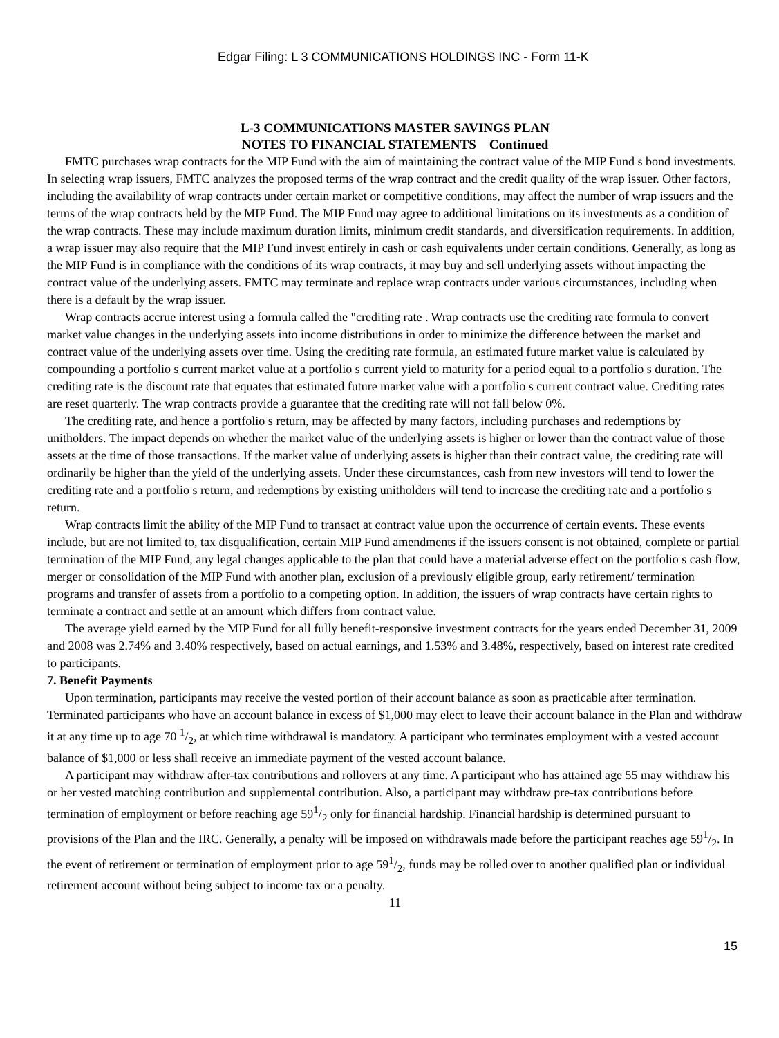Edgar Filing: L 3 COMMUNICATIONS HOLDINGS INC - Form 11-K
L-3 COMMUNICATIONS MASTER SAVINGS PLAN
NOTES TO FINANCIAL STATEMENTS Continued
FMTC purchases wrap contracts for the MIP Fund with the aim of maintaining the contract value of the MIP Fund s bond investments. In selecting wrap issuers, FMTC analyzes the proposed terms of the wrap contract and the credit quality of the wrap issuer. Other factors, including the availability of wrap contracts under certain market or competitive conditions, may affect the number of wrap issuers and the terms of the wrap contracts held by the MIP Fund. The MIP Fund may agree to additional limitations on its investments as a condition of the wrap contracts. These may include maximum duration limits, minimum credit standards, and diversification requirements. In addition, a wrap issuer may also require that the MIP Fund invest entirely in cash or cash equivalents under certain conditions. Generally, as long as the MIP Fund is in compliance with the conditions of its wrap contracts, it may buy and sell underlying assets without impacting the contract value of the underlying assets. FMTC may terminate and replace wrap contracts under various circumstances, including when there is a default by the wrap issuer.
Wrap contracts accrue interest using a formula called the "crediting rate . Wrap contracts use the crediting rate formula to convert market value changes in the underlying assets into income distributions in order to minimize the difference between the market and contract value of the underlying assets over time. Using the crediting rate formula, an estimated future market value is calculated by compounding a portfolio s current market value at a portfolio s current yield to maturity for a period equal to a portfolio s duration. The crediting rate is the discount rate that equates that estimated future market value with a portfolio s current contract value. Crediting rates are reset quarterly. The wrap contracts provide a guarantee that the crediting rate will not fall below 0%.
The crediting rate, and hence a portfolio s return, may be affected by many factors, including purchases and redemptions by unitholders. The impact depends on whether the market value of the underlying assets is higher or lower than the contract value of those assets at the time of those transactions. If the market value of underlying assets is higher than their contract value, the crediting rate will ordinarily be higher than the yield of the underlying assets. Under these circumstances, cash from new investors will tend to lower the crediting rate and a portfolio s return, and redemptions by existing unitholders will tend to increase the crediting rate and a portfolio s return.
Wrap contracts limit the ability of the MIP Fund to transact at contract value upon the occurrence of certain events. These events include, but are not limited to, tax disqualification, certain MIP Fund amendments if the issuers consent is not obtained, complete or partial termination of the MIP Fund, any legal changes applicable to the plan that could have a material adverse effect on the portfolio s cash flow, merger or consolidation of the MIP Fund with another plan, exclusion of a previously eligible group, early retirement/ termination programs and transfer of assets from a portfolio to a competing option. In addition, the issuers of wrap contracts have certain rights to terminate a contract and settle at an amount which differs from contract value.
The average yield earned by the MIP Fund for all fully benefit-responsive investment contracts for the years ended December 31, 2009 and 2008 was 2.74% and 3.40% respectively, based on actual earnings, and 1.53% and 3.48%, respectively, based on interest rate credited to participants.
7. Benefit Payments
Upon termination, participants may receive the vested portion of their account balance as soon as practicable after termination. Terminated participants who have an account balance in excess of $1,000 may elect to leave their account balance in the Plan and withdraw it at any time up to age 70 1/2, at which time withdrawal is mandatory. A participant who terminates employment with a vested account balance of $1,000 or less shall receive an immediate payment of the vested account balance.
A participant may withdraw after-tax contributions and rollovers at any time. A participant who has attained age 55 may withdraw his or her vested matching contribution and supplemental contribution. Also, a participant may withdraw pre-tax contributions before termination of employment or before reaching age 591/2 only for financial hardship. Financial hardship is determined pursuant to provisions of the Plan and the IRC. Generally, a penalty will be imposed on withdrawals made before the participant reaches age 591/2. In the event of retirement or termination of employment prior to age 591/2, funds may be rolled over to another qualified plan or individual retirement account without being subject to income tax or a penalty.
11
15